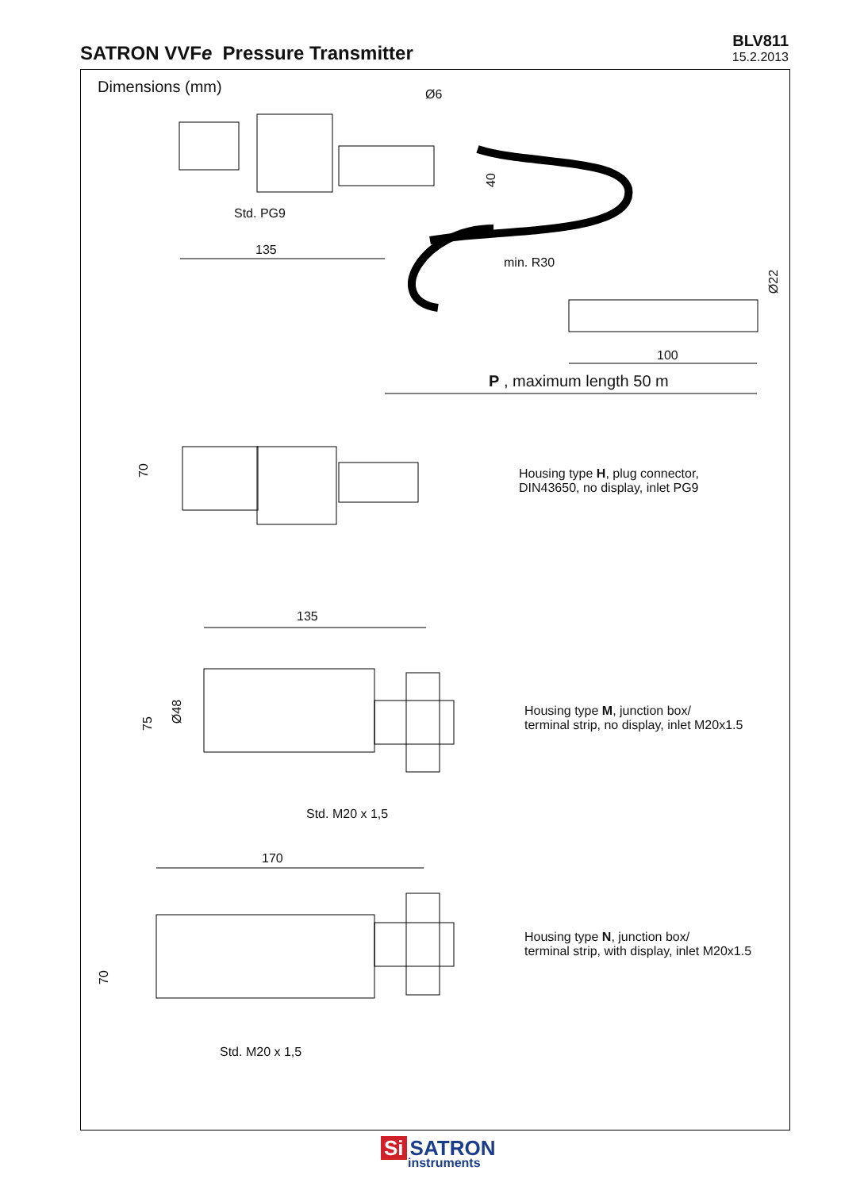SATRON VVFe Pressure Transmitter
BLV811
15.2.2013
Dimensions (mm) Ø6
40
Std. PG9
135
min. R30
Ø22
100
P , maximum length 50 m
70
Housing type H, plug connector,
DIN43650, no display, inlet PG9
135
75
Ø48
Housing type M, junction box/
terminal strip, no display, inlet M20x1.5
Std. M20 x 1,5
170
70
Housing type N, junction box/
terminal strip, with display, inlet M20x1.5
Std. M20 x 1,5
Si SATRON
instruments